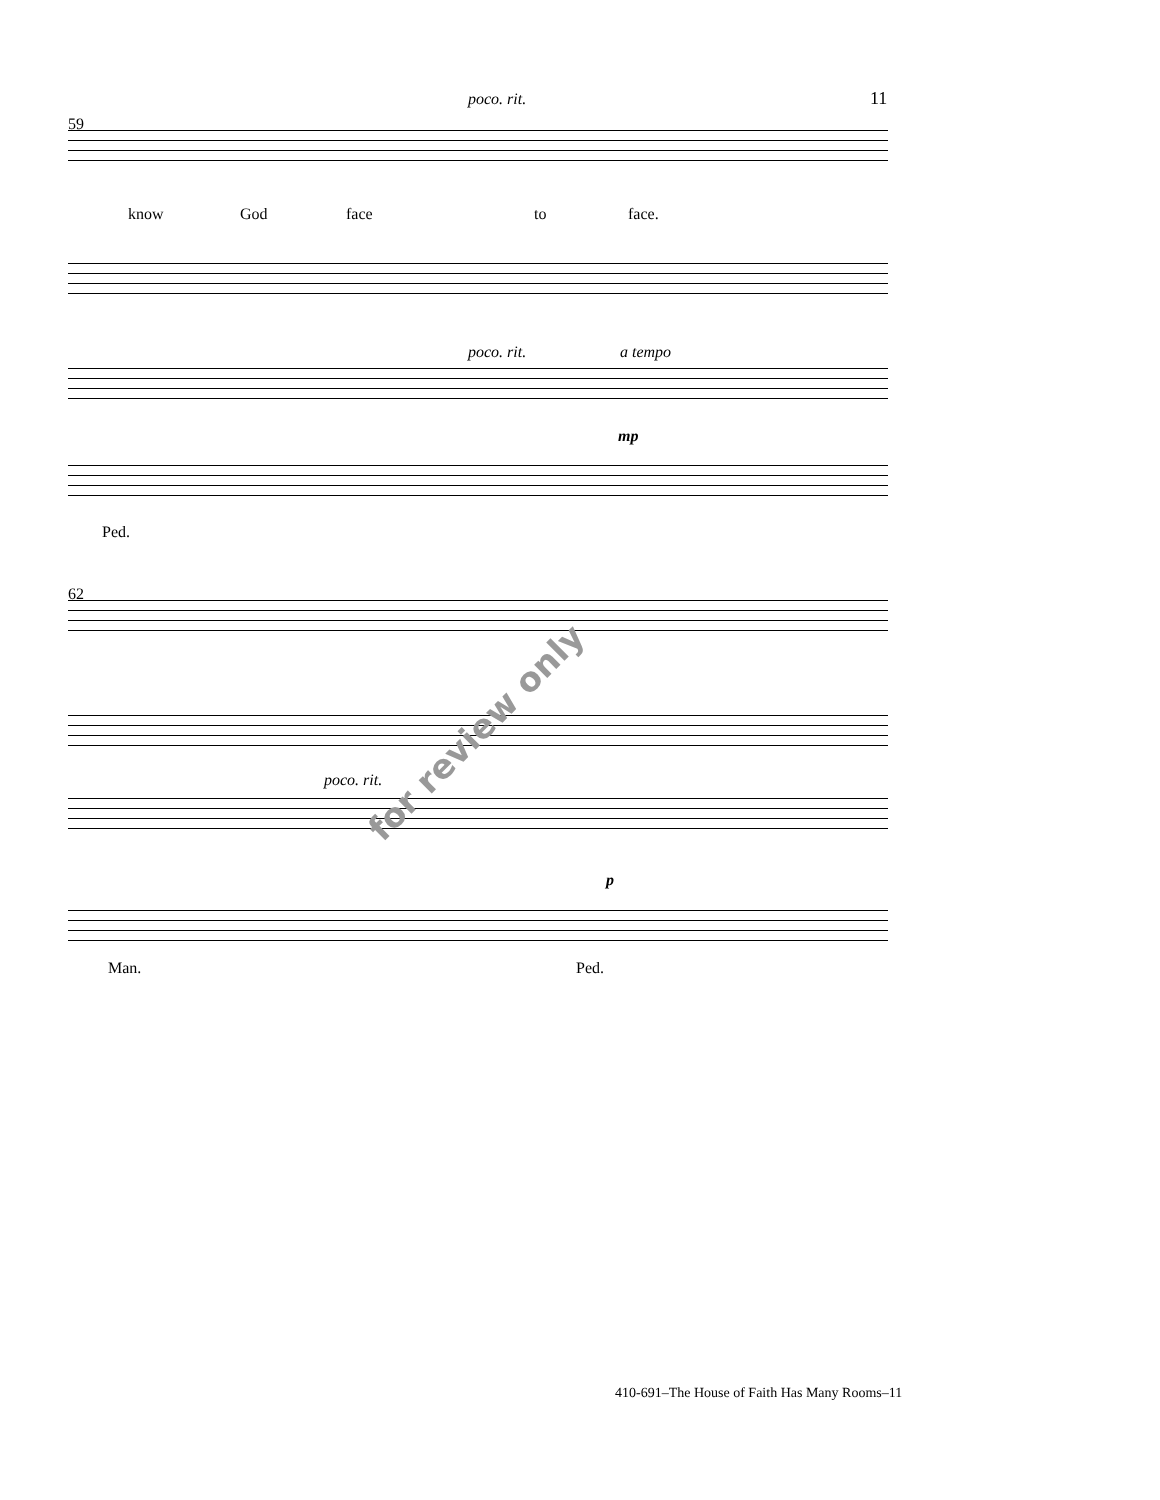11
59
poco. rit.
know God face to face.
poco. rit. a tempo
mp
Ped.
62
poco. rit.
p
Man. Ped.
for review only
410-691–The House of Faith Has Many Rooms–11